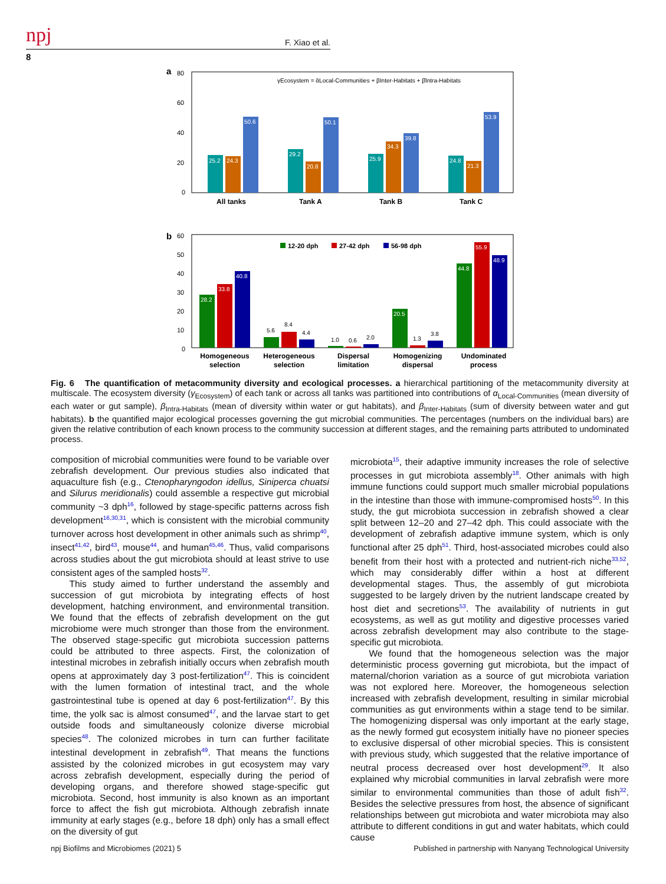npj
F. Xiao et al.
8
a
80
60
40
20
0
γEcosystem = ᾱLocal-Communities + βInter-Habitats + β̄Intra-Habitats
25.2
24.3
50.6
29.2
20.8
50.1
25.9
34.3
39.8
24.8
21.3
53.9
All tanks
Tank A
Tank B
Tank C
b
60
50
40
30
20
10
0
12-20 dph
27-42 dph
56-98 dph
28.2
33.8
40.8
20.5
44.8
55.9
48.9
5.6
8.4
4.4
1.0
0.6
2.0
1.3
3.8
Homogeneous
selection
Heterogeneous
selection
Dispersal
limitation
Homogenizing
dispersal
Undominated
process
Fig. 6 The quantification of metacommunity diversity and ecological processes. a hierarchical partitioning of the metacommunity diversity at multiscale. The ecosystem diversity (γ<sub>Ecosystem</sub>) of each tank or across all tanks was partitioned into contributions of α<sub>Local-Communities</sub> (mean diversity of each water or gut sample), β<sub>Intra-Habitats</sub> (mean of diversity within water or gut habitats), and β<sub>Inter-Habitats</sub> (sum of diversity between water and gut habitats). b the quantified major ecological processes governing the gut microbial communities. The percentages (numbers on the individual bars) are given the relative contribution of each known process to the community succession at different stages, and the remaining parts attributed to undominated process.
composition of microbial communities were found to be variable over zebrafish development. Our previous studies also indicated that aquaculture fish (e.g., Ctenopharyngodon idellus, Siniperca chuatsi and Silurus meridionalis) could assemble a respective gut microbial community ~3 dph<sup>16</sup>, followed by stage-specific patterns across fish development<sup>16,30,31</sup>, which is consistent with the microbial community turnover across host development in other animals such as shrimp<sup>40</sup>, insect<sup>41,42</sup>, bird<sup>43</sup>, mouse<sup>44</sup>, and human<sup>45,46</sup>. Thus, valid comparisons across studies about the gut microbiota should at least strive to use consistent ages of the sampled hosts<sup>32</sup>.
This study aimed to further understand the assembly and succession of gut microbiota by integrating effects of host development, hatching environment, and environmental transition. We found that the effects of zebrafish development on the gut microbiome were much stronger than those from the environment. The observed stage-specific gut microbiota succession patterns could be attributed to three aspects. First, the colonization of intestinal microbes in zebrafish initially occurs when zebrafish mouth opens at approximately day 3 post-fertilization<sup>47</sup>. This is coincident with the lumen formation of intestinal tract, and the whole gastrointestinal tube is opened at day 6 post-fertilization<sup>47</sup>. By this time, the yolk sac is almost consumed<sup>47</sup>, and the larvae start to get outside foods and simultaneously colonize diverse microbial species<sup>48</sup>. The colonized microbes in turn can further facilitate intestinal development in zebrafish<sup>49</sup>. That means the functions assisted by the colonized microbes in gut ecosystem may vary across zebrafish development, especially during the period of developing organs, and therefore showed stage-specific gut microbiota. Second, host immunity is also known as an important force to affect the fish gut microbiota. Although zebrafish innate immunity at early stages (e.g., before 18 dph) only has a small effect on the diversity of gut
microbiota<sup>15</sup>, their adaptive immunity increases the role of selective processes in gut microbiota assembly<sup>18</sup>. Other animals with high immune functions could support much smaller microbial populations in the intestine than those with immune-compromised hosts<sup>50</sup>. In this study, the gut microbiota succession in zebrafish showed a clear split between 12–20 and 27–42 dph. This could associate with the development of zebrafish adaptive immune system, which is only functional after 25 dph<sup>51</sup>. Third, host-associated microbes could also benefit from their host with a protected and nutrient-rich niche<sup>33,52</sup>, which may considerably differ within a host at different developmental stages. Thus, the assembly of gut microbiota suggested to be largely driven by the nutrient landscape created by host diet and secretions<sup>53</sup>. The availability of nutrients in gut ecosystems, as well as gut motility and digestive processes varied across zebrafish development may also contribute to the stage-specific gut microbiota.
We found that the homogeneous selection was the major deterministic process governing gut microbiota, but the impact of maternal/chorion variation as a source of gut microbiota variation was not explored here. Moreover, the homogeneous selection increased with zebrafish development, resulting in similar microbial communities as gut environments within a stage tend to be similar. The homogenizing dispersal was only important at the early stage, as the newly formed gut ecosystem initially have no pioneer species to exclusive dispersal of other microbial species. This is consistent with previous study, which suggested that the relative importance of neutral process decreased over host development<sup>29</sup>. It also explained why microbial communities in larval zebrafish were more similar to environmental communities than those of adult fish<sup>32</sup>. Besides the selective pressures from host, the absence of significant relationships between gut microbiota and water microbiota may also attribute to different conditions in gut and water habitats, which could cause
npj Biofilms and Microbiomes (2021) 5 Published in partnership with Nanyang Technological University